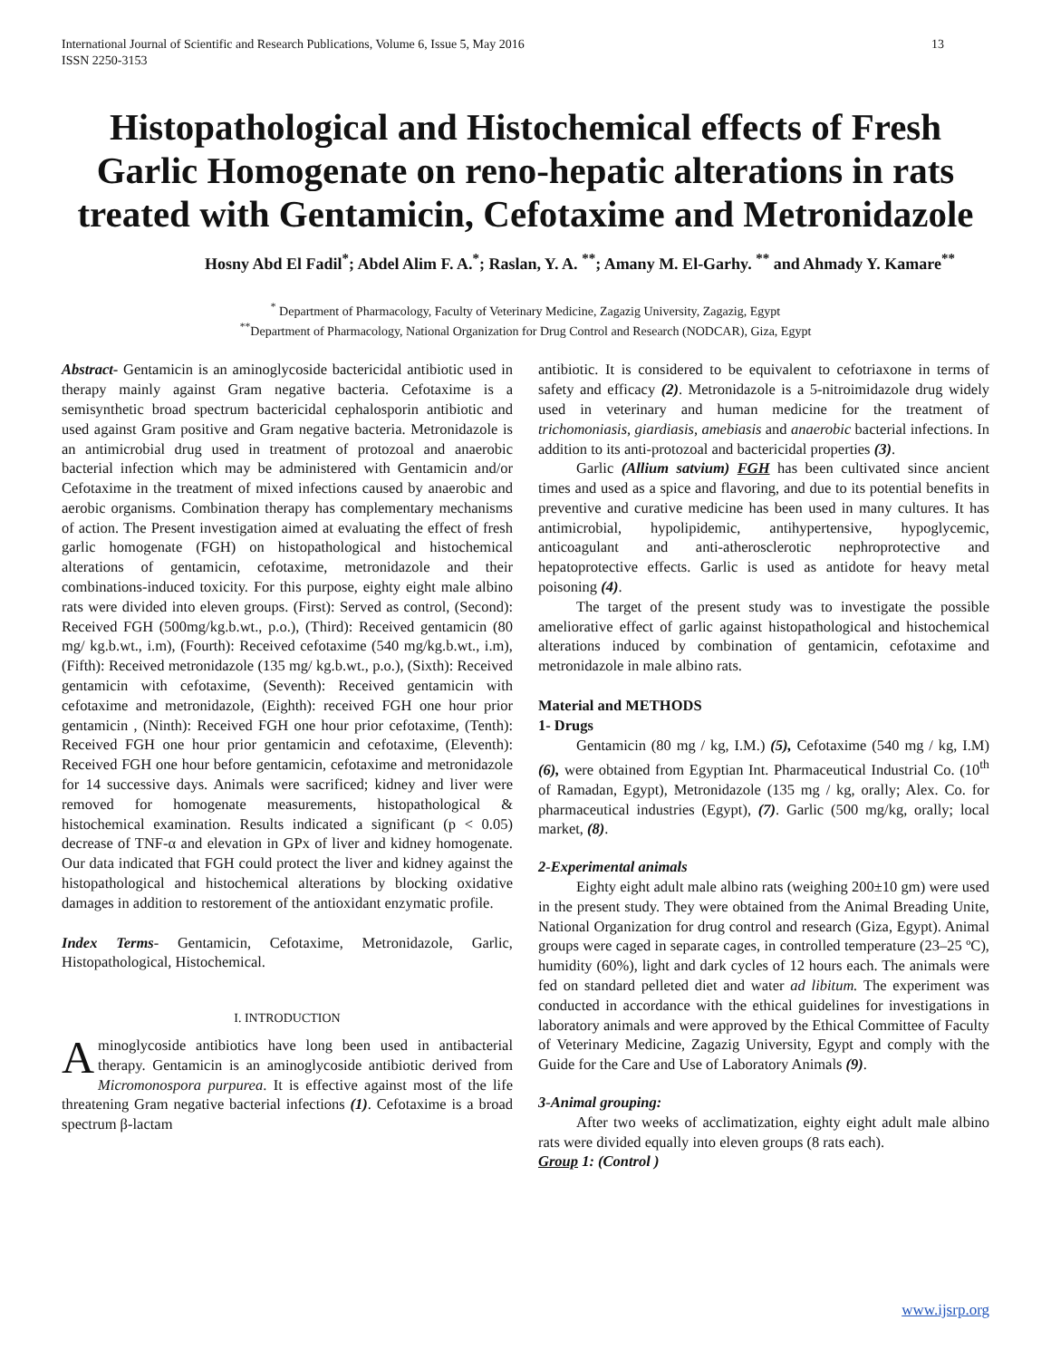International Journal of Scientific and Research Publications, Volume 6, Issue 5, May 2016
ISSN 2250-3153 13
Histopathological and Histochemical effects of Fresh Garlic Homogenate on reno-hepatic alterations in rats treated with Gentamicin, Cefotaxime and Metronidazole
Hosny Abd El Fadil<sup>*</sup>; Abdel Alim F. A.<sup>*</sup>; Raslan, Y. A. <sup>**</sup>; Amany M. El-Garhy. <sup>**</sup> and Ahmady Y. Kamare<sup>**</sup>
<sup>*</sup> Department of Pharmacology, Faculty of Veterinary Medicine, Zagazig University, Zagazig, Egypt
<sup>**</sup> Department of Pharmacology, National Organization for Drug Control and Research (NODCAR), Giza, Egypt
Abstract- Gentamicin is an aminoglycoside bactericidal antibiotic used in therapy mainly against Gram negative bacteria. Cefotaxime is a semisynthetic broad spectrum bactericidal cephalosporin antibiotic and used against Gram positive and Gram negative bacteria. Metronidazole is an antimicrobial drug used in treatment of protozoal and anaerobic bacterial infection which may be administered with Gentamicin and/or Cefotaxime in the treatment of mixed infections caused by anaerobic and aerobic organisms. Combination therapy has complementary mechanisms of action. The Present investigation aimed at evaluating the effect of fresh garlic homogenate (FGH) on histopathological and histochemical alterations of gentamicin, cefotaxime, metronidazole and their combinations-induced toxicity. For this purpose, eighty eight male albino rats were divided into eleven groups. (First): Served as control, (Second): Received FGH (500mg/kg.b.wt., p.o.), (Third): Received gentamicin (80 mg/ kg.b.wt., i.m), (Fourth): Received cefotaxime (540 mg/kg.b.wt., i.m), (Fifth): Received metronidazole (135 mg/ kg.b.wt., p.o.), (Sixth): Received gentamicin with cefotaxime, (Seventh): Received gentamicin with cefotaxime and metronidazole, (Eighth): received FGH one hour prior gentamicin , (Ninth): Received FGH one hour prior cefotaxime, (Tenth): Received FGH one hour prior gentamicin and cefotaxime, (Eleventh): Received FGH one hour before gentamicin, cefotaxime and metronidazole for 14 successive days. Animals were sacrificed; kidney and liver were removed for homogenate measurements, histopathological & histochemical examination. Results indicated a significant (p < 0.05) decrease of TNF-α and elevation in GPx of liver and kidney homogenate. Our data indicated that FGH could protect the liver and kidney against the histopathological and histochemical alterations by blocking oxidative damages in addition to restorement of the antioxidant enzymatic profile.
Index Terms- Gentamicin, Cefotaxime, Metronidazole, Garlic, Histopathological, Histochemical.
I. INTRODUCTION
Aminoglycoside antibiotics have long been used in antibacterial therapy. Gentamicin is an aminoglycoside antibiotic derived from Micromonospora purpurea. It is effective against most of the life threatening Gram negative bacterial infections (1). Cefotaxime is a broad spectrum β-lactam
antibiotic. It is considered to be equivalent to cefotriaxone in terms of safety and efficacy (2). Metronidazole is a 5-nitroimidazole drug widely used in veterinary and human medicine for the treatment of trichomoniasis, giardiasis, amebiasis and anaerobic bacterial infections. In addition to its anti-protozoal and bactericidal properties (3).
Garlic (Allium satvium) FGH has been cultivated since ancient times and used as a spice and flavoring, and due to its potential benefits in preventive and curative medicine has been used in many cultures. It has antimicrobial, hypolipidemic, antihypertensive, hypoglycemic, anticoagulant and anti-atherosclerotic nephroprotective and hepatoprotective effects. Garlic is used as antidote for heavy metal poisoning (4).
The target of the present study was to investigate the possible ameliorative effect of garlic against histopathological and histochemical alterations induced by combination of gentamicin, cefotaxime and metronidazole in male albino rats.
Material and METHODS
1- Drugs
Gentamicin (80 mg / kg, I.M.) (5), Cefotaxime (540 mg / kg, I.M) (6), were obtained from Egyptian Int. Pharmaceutical Industrial Co. (10<sup>th</sup> of Ramadan, Egypt), Metronidazole (135 mg / kg, orally; Alex. Co. for pharmaceutical industries (Egypt), (7). Garlic (500 mg/kg, orally; local market, (8).
2-Experimental animals
Eighty eight adult male albino rats (weighing 200±10 gm) were used in the present study. They were obtained from the Animal Breading Unite, National Organization for drug control and research (Giza, Egypt). Animal groups were caged in separate cages, in controlled temperature (23–25 ºC), humidity (60%), light and dark cycles of 12 hours each. The animals were fed on standard pelleted diet and water ad libitum. The experiment was conducted in accordance with the ethical guidelines for investigations in laboratory animals and were approved by the Ethical Committee of Faculty of Veterinary Medicine, Zagazig University, Egypt and comply with the Guide for the Care and Use of Laboratory Animals (9).
3-Animal grouping:
After two weeks of acclimatization, eighty eight adult male albino rats were divided equally into eleven groups (8 rats each).
Group 1: (Control )
www.ijsrp.org